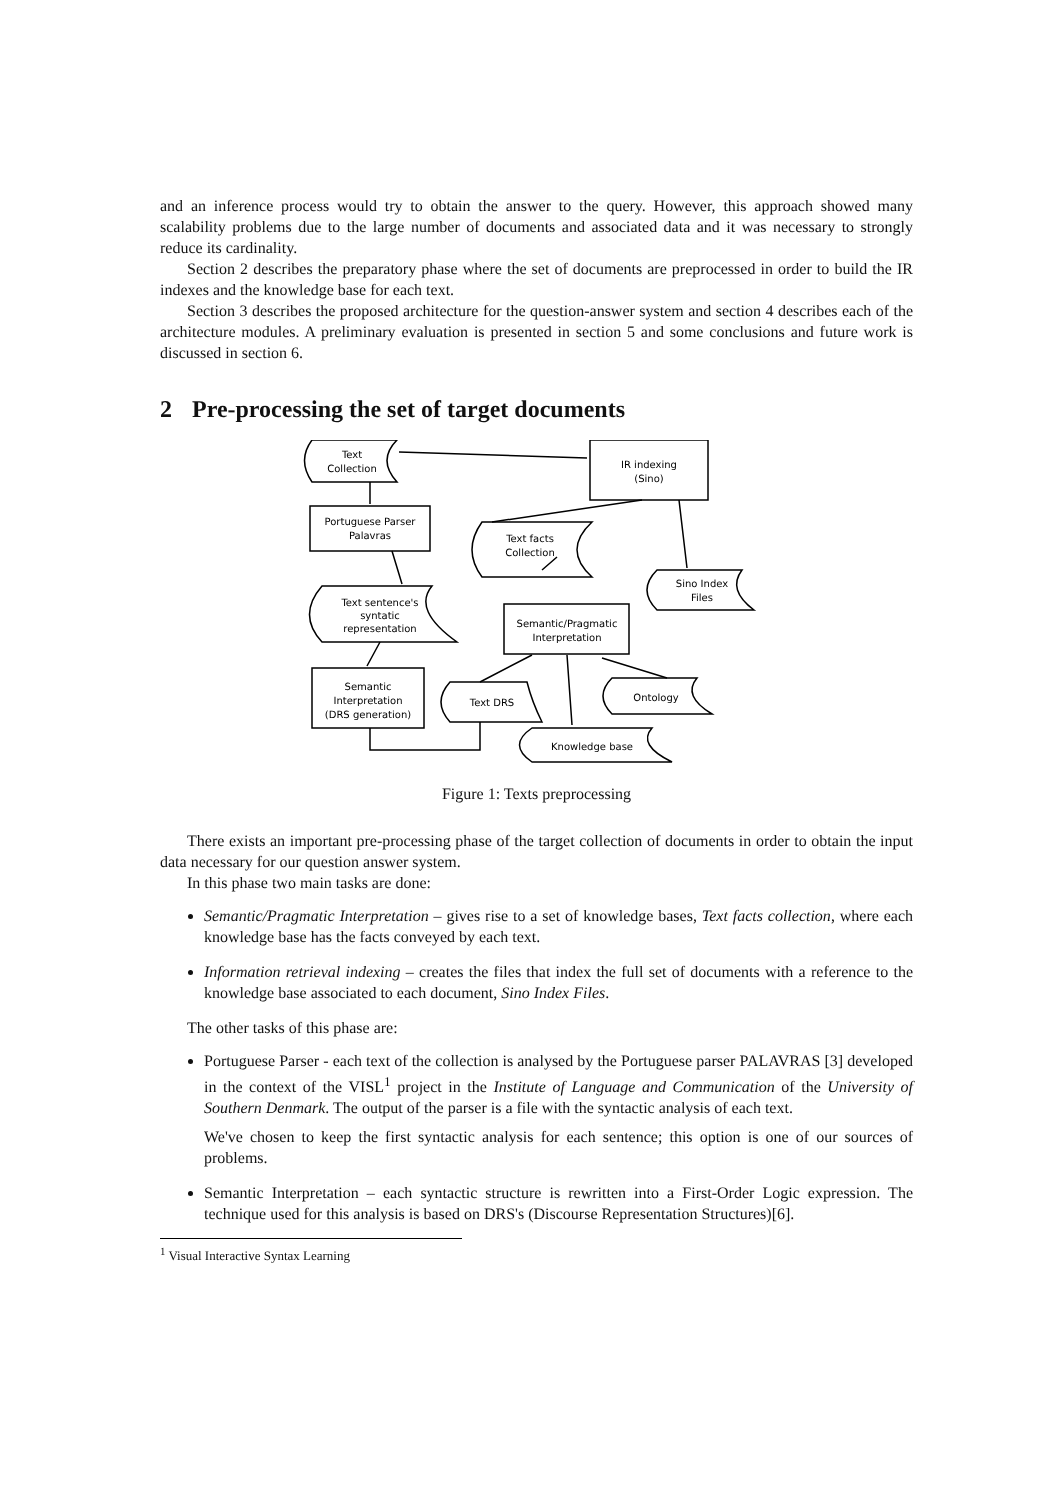and an inference process would try to obtain the answer to the query. However, this approach showed many scalability problems due to the large number of documents and associated data and it was necessary to strongly reduce its cardinality.
Section 2 describes the preparatory phase where the set of documents are preprocessed in order to build the IR indexes and the knowledge base for each text.
Section 3 describes the proposed architecture for the question-answer system and section 4 describes each of the architecture modules. A preliminary evaluation is presented in section 5 and some conclusions and future work is discussed in section 6.
2 Pre-processing the set of target documents
Text
Collection
Portuguese Parser
Palavras
IR indexing
(Sino)
Text facts
Collection
Sino Index
Files
Text sentence's
syntatic
representation
Semantic/Pragmatic
Interpretation
Semantic
Interpretation
(DRS generation)
Text DRS
Ontology
Knowledge base
Figure 1: Texts preprocessing
There exists an important pre-processing phase of the target collection of documents in order to obtain the input data necessary for our question answer system.
In this phase two main tasks are done:
Semantic/Pragmatic Interpretation – gives rise to a set of knowledge bases, Text facts collection, where each knowledge base has the facts conveyed by each text.
Information retrieval indexing – creates the files that index the full set of documents with a reference to the knowledge base associated to each document, Sino Index Files.
The other tasks of this phase are:
Portuguese Parser - each text of the collection is analysed by the Portuguese parser PALAVRAS [3] developed in the context of the VISL<sup>1</sup> project in the Institute of Language and Communication of the University of Southern Denmark. The output of the parser is a file with the syntactic analysis of each text.
We've chosen to keep the first syntactic analysis for each sentence; this option is one of our sources of problems.
Semantic Interpretation – each syntactic structure is rewritten into a First-Order Logic expression. The technique used for this analysis is based on DRS's (Discourse Representation Structures)[6].
<sup>1</sup> Visual Interactive Syntax Learning